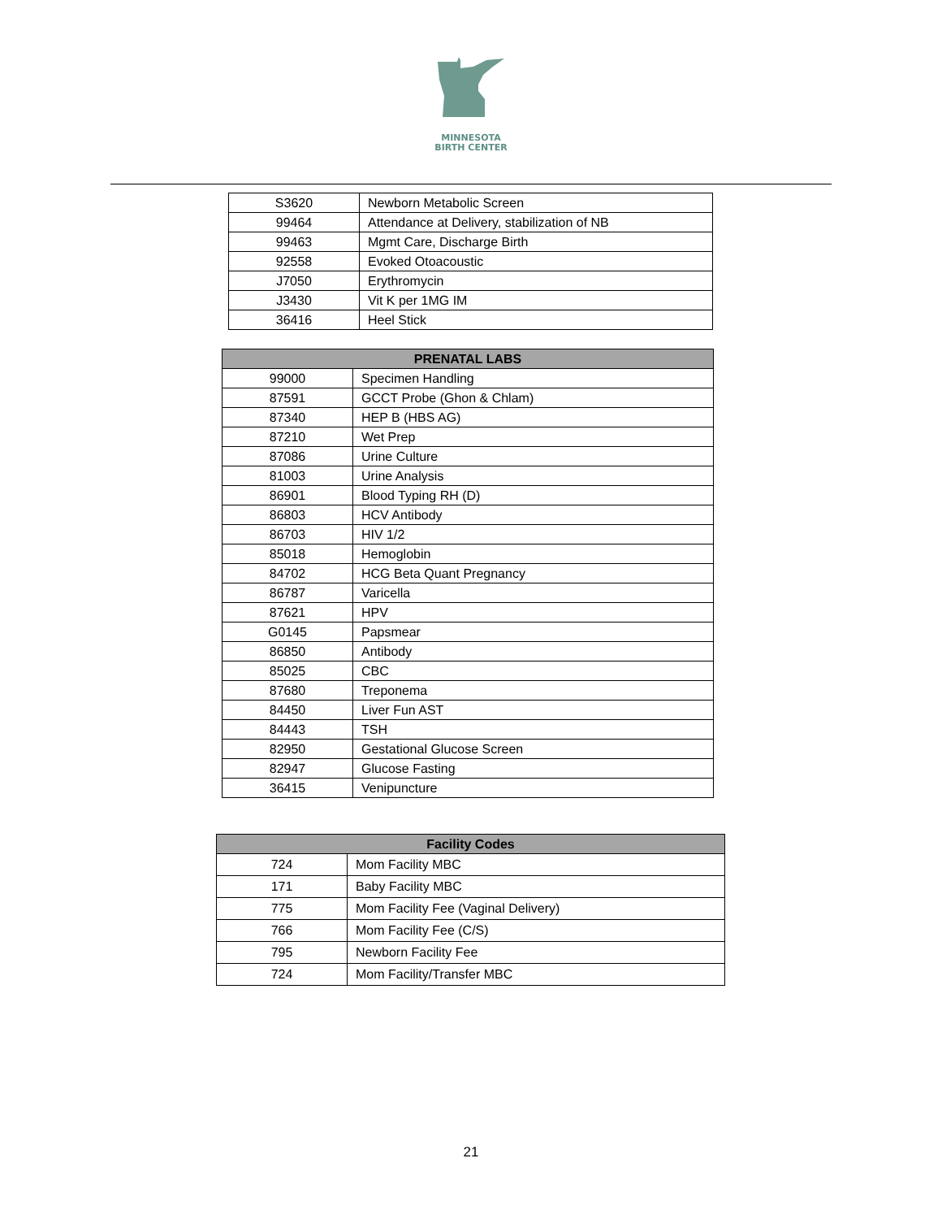MINNESOTA
BIRTH CENTER
| S3620 | Newborn Metabolic Screen |
| 99464 | Attendance at Delivery, stabilization of NB |
| 99463 | Mgmt Care, Discharge Birth |
| 92558 | Evoked Otoacoustic |
| J7050 | Erythromycin |
| J3430 | Vit K per 1MG IM |
| 36416 | Heel Stick |
| PRENATAL LABS | |
| --- | --- |
| 99000 | Specimen Handling |
| 87591 | GCCT Probe (Ghon & Chlam) |
| 87340 | HEP B (HBS AG) |
| 87210 | Wet Prep |
| 87086 | Urine Culture |
| 81003 | Urine Analysis |
| 86901 | Blood Typing RH (D) |
| 86803 | HCV Antibody |
| 86703 | HIV 1/2 |
| 85018 | Hemoglobin |
| 84702 | HCG Beta Quant Pregnancy |
| 86787 | Varicella |
| 87621 | HPV |
| G0145 | Papsmear |
| 86850 | Antibody |
| 85025 | CBC |
| 87680 | Treponema |
| 84450 | Liver Fun AST |
| 84443 | TSH |
| 82950 | Gestational Glucose Screen |
| 82947 | Glucose Fasting |
| 36415 | Venipuncture |
| Facility Codes | |
| --- | --- |
| 724 | Mom Facility MBC |
| 171 | Baby Facility MBC |
| 775 | Mom Facility Fee (Vaginal Delivery) |
| 766 | Mom Facility Fee (C/S) |
| 795 | Newborn Facility Fee |
| 724 | Mom Facility/Transfer MBC |
21